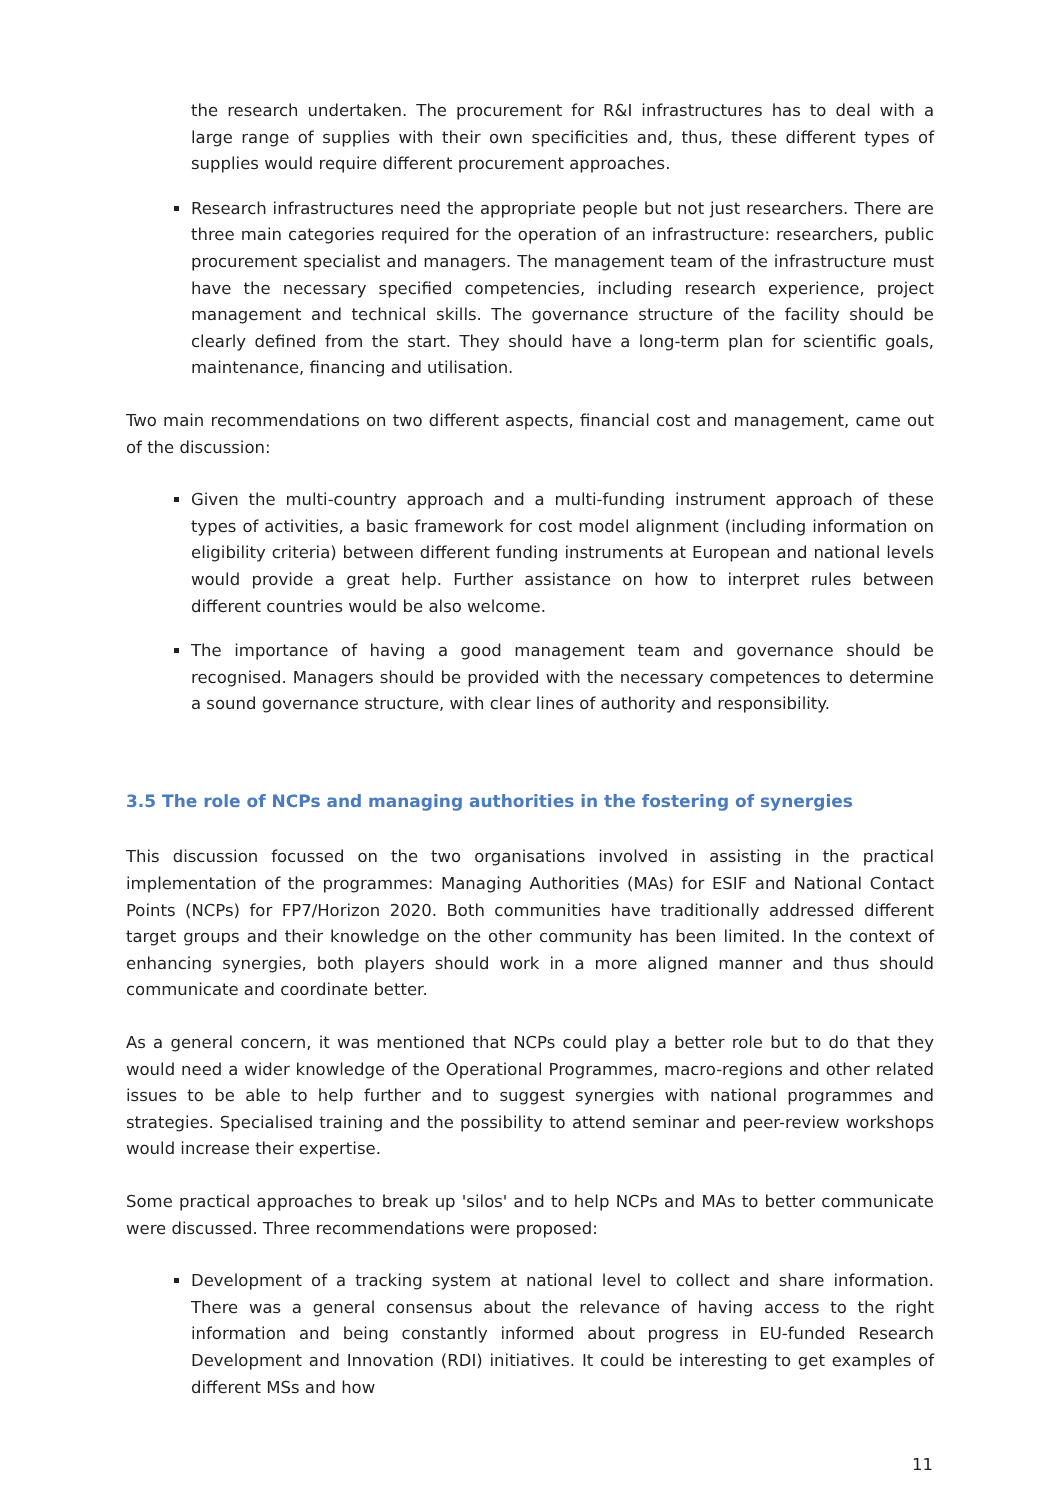the research undertaken. The procurement for R&I infrastructures has to deal with a large range of supplies with their own specificities and, thus, these different types of supplies would require different procurement approaches.
Research infrastructures need the appropriate people but not just researchers. There are three main categories required for the operation of an infrastructure: researchers, public procurement specialist and managers. The management team of the infrastructure must have the necessary specified competencies, including research experience, project management and technical skills. The governance structure of the facility should be clearly defined from the start. They should have a long-term plan for scientific goals, maintenance, financing and utilisation.
Two main recommendations on two different aspects, financial cost and management, came out of the discussion:
Given the multi-country approach and a multi-funding instrument approach of these types of activities, a basic framework for cost model alignment (including information on eligibility criteria) between different funding instruments at European and national levels would provide a great help. Further assistance on how to interpret rules between different countries would be also welcome.
The importance of having a good management team and governance should be recognised. Managers should be provided with the necessary competences to determine a sound governance structure, with clear lines of authority and responsibility.
3.5 The role of NCPs and managing authorities in the fostering of synergies
This discussion focussed on the two organisations involved in assisting in the practical implementation of the programmes: Managing Authorities (MAs) for ESIF and National Contact Points (NCPs) for FP7/Horizon 2020. Both communities have traditionally addressed different target groups and their knowledge on the other community has been limited. In the context of enhancing synergies, both players should work in a more aligned manner and thus should communicate and coordinate better.
As a general concern, it was mentioned that NCPs could play a better role but to do that they would need a wider knowledge of the Operational Programmes, macro-regions and other related issues to be able to help further and to suggest synergies with national programmes and strategies. Specialised training and the possibility to attend seminar and peer-review workshops would increase their expertise.
Some practical approaches to break up 'silos' and to help NCPs and MAs to better communicate were discussed. Three recommendations were proposed:
Development of a tracking system at national level to collect and share information. There was a general consensus about the relevance of having access to the right information and being constantly informed about progress in EU-funded Research Development and Innovation (RDI) initiatives. It could be interesting to get examples of different MSs and how
11